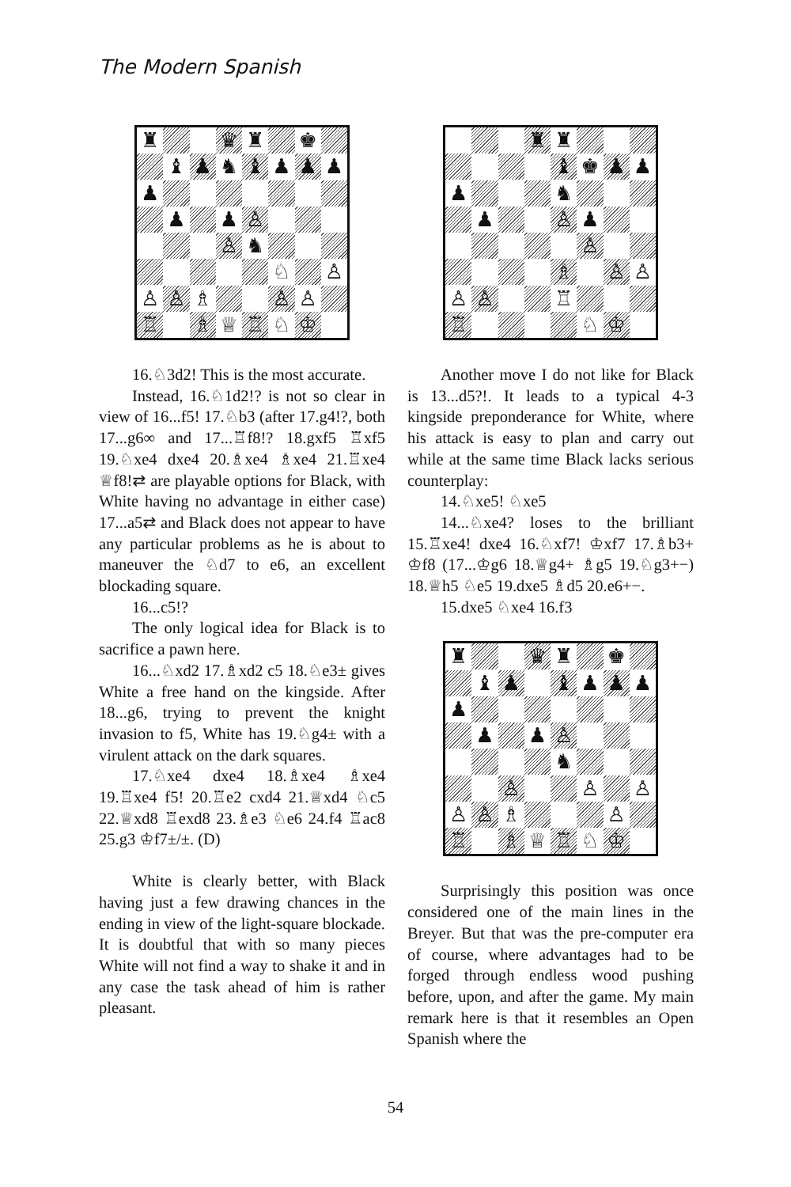The Modern Spanish
♜
♛
♜
♚
♝
♟
♞
♝
♟
♟
♟
♟
♟
♟
♙
♙
♞
♘
♙
♙
♙
♗
♙
♙
♖
♗
♕
♖
♘
♔
16.♘3d2! This is the most accurate.
Instead, 16.♘1d2!? is not so clear in view of 16...f5! 17.♘b3 (after 17.g4!?, both 17...g6∞ and 17...♖f8!? 18.gxf5 ♖xf5 19.♘xe4 dxe4 20.♗xe4 ♗xe4 21.♖xe4 ♕f8!⇄ are playable options for Black, with White having no advantage in either case) 17...a5⇄ and Black does not appear to have any particular problems as he is about to maneuver the ♘d7 to e6, an excellent blockading square.
16...c5!?
The only logical idea for Black is to sacrifice a pawn here.
16...♘xd2 17.♗xd2 c5 18.♘e3± gives White a free hand on the kingside. After 18...g6, trying to prevent the knight invasion to f5, White has 19.♘g4± with a virulent attack on the dark squares.
17.♘xe4 dxe4 18.♗xe4 ♗xe4 19.♖xe4 f5! 20.♖e2 cxd4 21.♕xd4 ♘c5 22.♕xd8 ♖exd8 23.♗e3 ♘e6 24.f4 ♖ac8 25.g3 ♔f7±/±. (D)
White is clearly better, with Black having just a few drawing chances in the ending in view of the light-square blockade. It is doubtful that with so many pieces White will not find a way to shake it and in any case the task ahead of him is rather pleasant.
♜
♜
♝
♚
♟
♟
♟
♞
♟
♙
♟
♙
♗
♙
♙
♙
♙
♖
♖
♘
♔
Another move I do not like for Black is 13...d5?!. It leads to a typical 4-3 kingside preponderance for White, where his attack is easy to plan and carry out while at the same time Black lacks serious counterplay:
14.♘xe5! ♘xe5
14...♘xe4? loses to the brilliant 15.♖xe4! dxe4 16.♘xf7! ♔xf7 17.♗b3+ ♔f8 (17...♔g6 18.♕g4+ ♗g5 19.♘g3+−) 18.♕h5 ♘e5 19.dxe5 ♗d5 20.e6+−.
15.dxe5 ♘xe4 16.f3
♜
♛
♜
♚
♝
♟
♝
♟
♟
♟
♟
♟
♟
♙
♞
♙
♙
♙
♙
♙
♗
♙
♖
♗
♕
♖
♘
♔
Surprisingly this position was once considered one of the main lines in the Breyer. But that was the pre-computer era of course, where advantages had to be forged through endless wood pushing before, upon, and after the game. My main remark here is that it resembles an Open Spanish where the
54